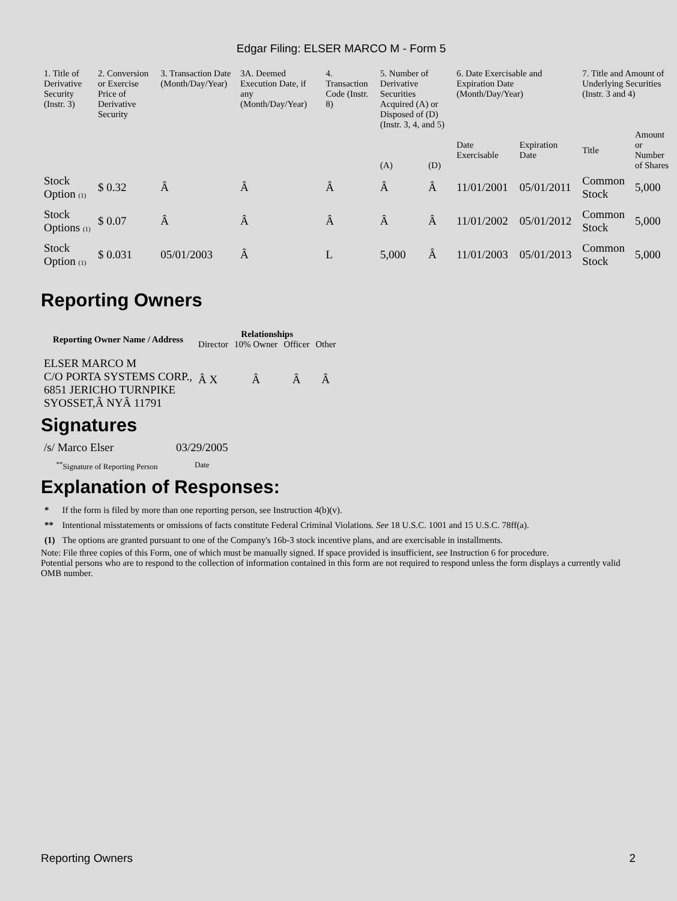Edgar Filing: ELSER MARCO M - Form 5
| 1. Title of Derivative Security (Instr. 3) | 2. Conversion or Exercise Price of Derivative Security | 3. Transaction Date (Month/Day/Year) | 3A. Deemed Execution Date, if any (Month/Day/Year) | 4. Transaction Code (Instr. 8) | 5. Number of Derivative Securities Acquired (A) or Disposed of (D) (Instr. 3, 4, and 5) | | 6. Date Exercisable and Expiration Date (Month/Day/Year) | | 7. Title and Amount of Underlying Securities (Instr. 3 and 4) | |
| | | | | | (A) | (D) | Date Exercisable | Expiration Date | Title | Amount or Number of Shares |
| Stock Option (1) | $ 0.32 | Â | Â | Â | Â | Â | 11/01/2001 | 05/01/2011 | Common Stock | 5,000 |
| Stock Options (1) | $ 0.07 | Â | Â | Â | Â | Â | 11/01/2002 | 05/01/2012 | Common Stock | 5,000 |
| Stock Option (1) | $ 0.031 | 05/01/2003 | Â | L | 5,000 | Â | 11/01/2003 | 05/01/2013 | Common Stock | 5,000 |
Reporting Owners
| Reporting Owner Name / Address | Relationships | | | |
| --- | --- | --- | --- | --- |
| | Director | 10% Owner | Officer | Other |
| ELSER MARCO M C/O PORTA SYSTEMS CORP., 6851 JERICHO TURNPIKE SYOSSET,Â NYÂ 11791 | Â X | Â | Â | Â |
Signatures
| /s/ Marco Elser | 03/29/2005 |
| <sup>**</sup> Signature of Reporting Person | Date |
Explanation of Responses:
| * | If the form is filed by more than one reporting person, see Instruction 4(b)(v). |
| ** | Intentional misstatements or omissions of facts constitute Federal Criminal Violations. See 18 U.S.C. 1001 and 15 U.S.C. 78ff(a). |
| (1) | The options are granted pursuant to one of the Company's 16b-3 stock incentive plans, and are exercisable in installments. |
Note: File three copies of this Form, one of which must be manually signed. If space provided is insufficient, see Instruction 6 for procedure.
Potential persons who are to respond to the collection of information contained in this form are not required to respond unless the form displays a currently valid OMB number.
Reporting Owners 2